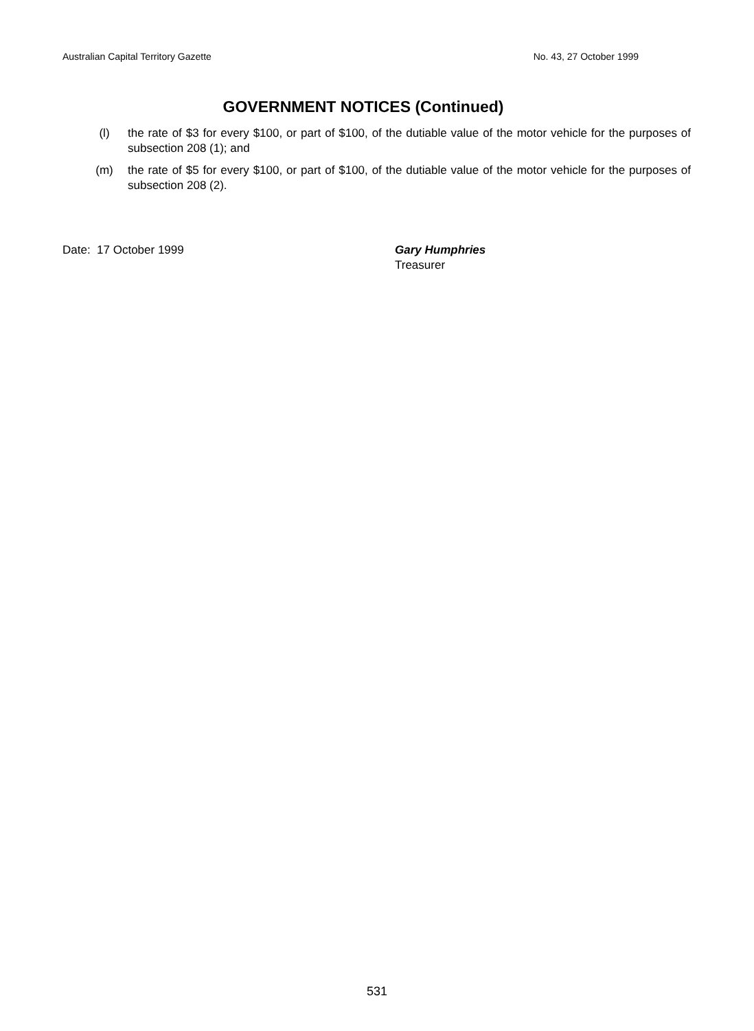Australian Capital Territory Gazette No. 43, 27 October 1999
GOVERNMENT NOTICES (Continued)
(l) the rate of $3 for every $100, or part of $100, of the dutiable value of the motor vehicle for the purposes of subsection 208 (1); and
(m) the rate of $5 for every $100, or part of $100, of the dutiable value of the motor vehicle for the purposes of subsection 208 (2).
Date: 17 October 1999 Gary Humphries
Treasurer
531